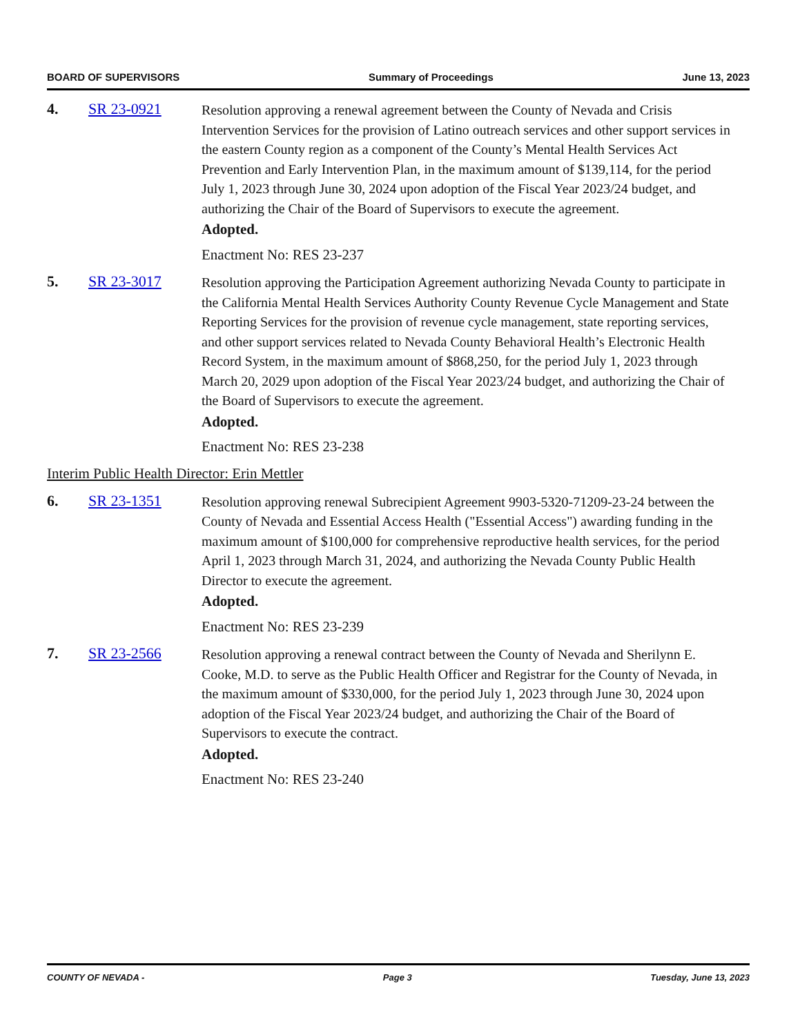BOARD OF SUPERVISORS Summary of Proceedings June 13, 2023
4. SR 23-0921
Resolution approving a renewal agreement between the County of Nevada and Crisis Intervention Services for the provision of Latino outreach services and other support services in the eastern County region as a component of the County’s Mental Health Services Act Prevention and Early Intervention Plan, in the maximum amount of $139,114, for the period July 1, 2023 through June 30, 2024 upon adoption of the Fiscal Year 2023/24 budget, and authorizing the Chair of the Board of Supervisors to execute the agreement.
Adopted.
Enactment No: RES 23-237
5. SR 23-3017
Resolution approving the Participation Agreement authorizing Nevada County to participate in the California Mental Health Services Authority County Revenue Cycle Management and State Reporting Services for the provision of revenue cycle management, state reporting services, and other support services related to Nevada County Behavioral Health’s Electronic Health Record System, in the maximum amount of $868,250, for the period July 1, 2023 through March 20, 2029 upon adoption of the Fiscal Year 2023/24 budget, and authorizing the Chair of the Board of Supervisors to execute the agreement.
Adopted.
Enactment No: RES 23-238
Interim Public Health Director: Erin Mettler
6. SR 23-1351
Resolution approving renewal Subrecipient Agreement 9903-5320-71209-23-24 between the County of Nevada and Essential Access Health ("Essential Access") awarding funding in the maximum amount of $100,000 for comprehensive reproductive health services, for the period April 1, 2023 through March 31, 2024, and authorizing the Nevada County Public Health Director to execute the agreement.
Adopted.
Enactment No: RES 23-239
7. SR 23-2566
Resolution approving a renewal contract between the County of Nevada and Sherilynn E. Cooke, M.D. to serve as the Public Health Officer and Registrar for the County of Nevada, in the maximum amount of $330,000, for the period July 1, 2023 through June 30, 2024 upon adoption of the Fiscal Year 2023/24 budget, and authorizing the Chair of the Board of Supervisors to execute the contract.
Adopted.
Enactment No: RES 23-240
COUNTY OF NEVADA - Page 3 Tuesday, June 13, 2023